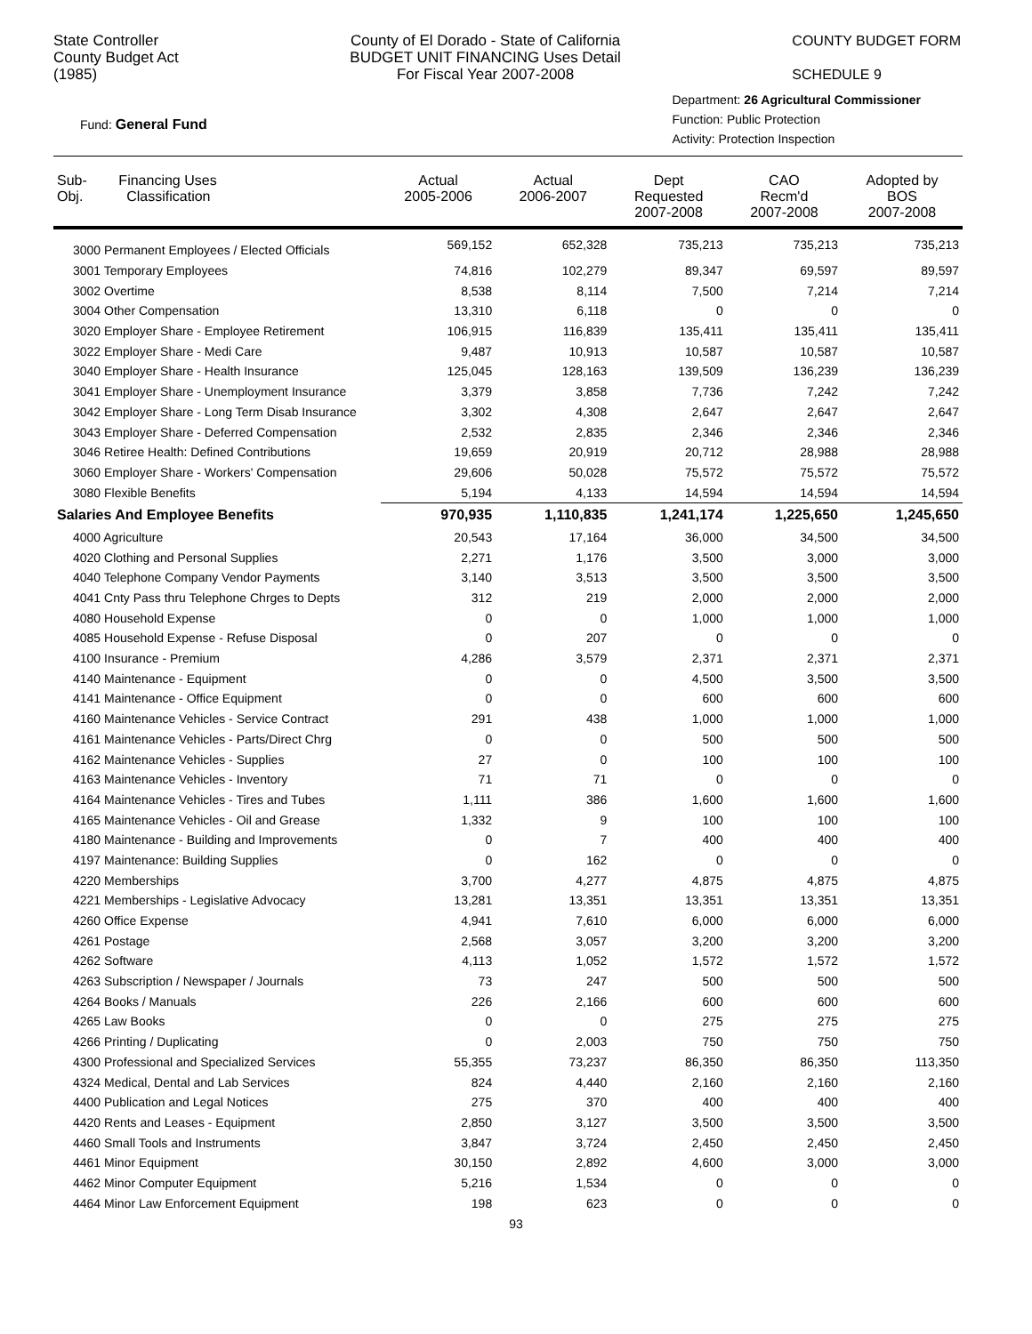State Controller
County Budget Act
(1985)
County of El Dorado - State of California
BUDGET UNIT FINANCING Uses Detail
For Fiscal Year 2007-2008
COUNTY BUDGET FORM
SCHEDULE 9
Fund: General Fund
Department: 26 Agricultural Commissioner
Function: Public Protection
Activity: Protection Inspection
| Sub- Financing Uses Obj. Classification | Actual 2005-2006 | Actual 2006-2007 | Dept Requested 2007-2008 | CAO Recm'd 2007-2008 | Adopted by BOS 2007-2008 |
| --- | --- | --- | --- | --- | --- |
| 3000 Permanent Employees / Elected Officials | 569,152 | 652,328 | 735,213 | 735,213 | 735,213 |
| 3001 Temporary Employees | 74,816 | 102,279 | 89,347 | 69,597 | 89,597 |
| 3002 Overtime | 8,538 | 8,114 | 7,500 | 7,214 | 7,214 |
| 3004 Other Compensation | 13,310 | 6,118 | 0 | 0 | 0 |
| 3020 Employer Share - Employee Retirement | 106,915 | 116,839 | 135,411 | 135,411 | 135,411 |
| 3022 Employer Share - Medi Care | 9,487 | 10,913 | 10,587 | 10,587 | 10,587 |
| 3040 Employer Share - Health Insurance | 125,045 | 128,163 | 139,509 | 136,239 | 136,239 |
| 3041 Employer Share - Unemployment Insurance | 3,379 | 3,858 | 7,736 | 7,242 | 7,242 |
| 3042 Employer Share - Long Term Disab Insurance | 3,302 | 4,308 | 2,647 | 2,647 | 2,647 |
| 3043 Employer Share - Deferred Compensation | 2,532 | 2,835 | 2,346 | 2,346 | 2,346 |
| 3046 Retiree Health: Defined Contributions | 19,659 | 20,919 | 20,712 | 28,988 | 28,988 |
| 3060 Employer Share - Workers' Compensation | 29,606 | 50,028 | 75,572 | 75,572 | 75,572 |
| 3080 Flexible Benefits | 5,194 | 4,133 | 14,594 | 14,594 | 14,594 |
| Salaries And Employee Benefits | 970,935 | 1,110,835 | 1,241,174 | 1,225,650 | 1,245,650 |
| 4000 Agriculture | 20,543 | 17,164 | 36,000 | 34,500 | 34,500 |
| 4020 Clothing and Personal Supplies | 2,271 | 1,176 | 3,500 | 3,000 | 3,000 |
| 4040 Telephone Company Vendor Payments | 3,140 | 3,513 | 3,500 | 3,500 | 3,500 |
| 4041 Cnty Pass thru Telephone Chrges to Depts | 312 | 219 | 2,000 | 2,000 | 2,000 |
| 4080 Household Expense | 0 | 0 | 1,000 | 1,000 | 1,000 |
| 4085 Household Expense - Refuse Disposal | 0 | 207 | 0 | 0 | 0 |
| 4100 Insurance - Premium | 4,286 | 3,579 | 2,371 | 2,371 | 2,371 |
| 4140 Maintenance - Equipment | 0 | 0 | 4,500 | 3,500 | 3,500 |
| 4141 Maintenance - Office Equipment | 0 | 0 | 600 | 600 | 600 |
| 4160 Maintenance Vehicles - Service Contract | 291 | 438 | 1,000 | 1,000 | 1,000 |
| 4161 Maintenance Vehicles - Parts/Direct Chrg | 0 | 0 | 500 | 500 | 500 |
| 4162 Maintenance Vehicles - Supplies | 27 | 0 | 100 | 100 | 100 |
| 4163 Maintenance Vehicles - Inventory | 71 | 71 | 0 | 0 | 0 |
| 4164 Maintenance Vehicles - Tires and Tubes | 1,111 | 386 | 1,600 | 1,600 | 1,600 |
| 4165 Maintenance Vehicles - Oil and Grease | 1,332 | 9 | 100 | 100 | 100 |
| 4180 Maintenance - Building and Improvements | 0 | 7 | 400 | 400 | 400 |
| 4197 Maintenance: Building Supplies | 0 | 162 | 0 | 0 | 0 |
| 4220 Memberships | 3,700 | 4,277 | 4,875 | 4,875 | 4,875 |
| 4221 Memberships - Legislative Advocacy | 13,281 | 13,351 | 13,351 | 13,351 | 13,351 |
| 4260 Office Expense | 4,941 | 7,610 | 6,000 | 6,000 | 6,000 |
| 4261 Postage | 2,568 | 3,057 | 3,200 | 3,200 | 3,200 |
| 4262 Software | 4,113 | 1,052 | 1,572 | 1,572 | 1,572 |
| 4263 Subscription / Newspaper / Journals | 73 | 247 | 500 | 500 | 500 |
| 4264 Books / Manuals | 226 | 2,166 | 600 | 600 | 600 |
| 4265 Law Books | 0 | 0 | 275 | 275 | 275 |
| 4266 Printing / Duplicating | 0 | 2,003 | 750 | 750 | 750 |
| 4300 Professional and Specialized Services | 55,355 | 73,237 | 86,350 | 86,350 | 113,350 |
| 4324 Medical, Dental and Lab Services | 824 | 4,440 | 2,160 | 2,160 | 2,160 |
| 4400 Publication and Legal Notices | 275 | 370 | 400 | 400 | 400 |
| 4420 Rents and Leases - Equipment | 2,850 | 3,127 | 3,500 | 3,500 | 3,500 |
| 4460 Small Tools and Instruments | 3,847 | 3,724 | 2,450 | 2,450 | 2,450 |
| 4461 Minor Equipment | 30,150 | 2,892 | 4,600 | 3,000 | 3,000 |
| 4462 Minor Computer Equipment | 5,216 | 1,534 | 0 | 0 | 0 |
| 4464 Minor Law Enforcement Equipment | 198 | 623 | 0 | 0 | 0 |
93